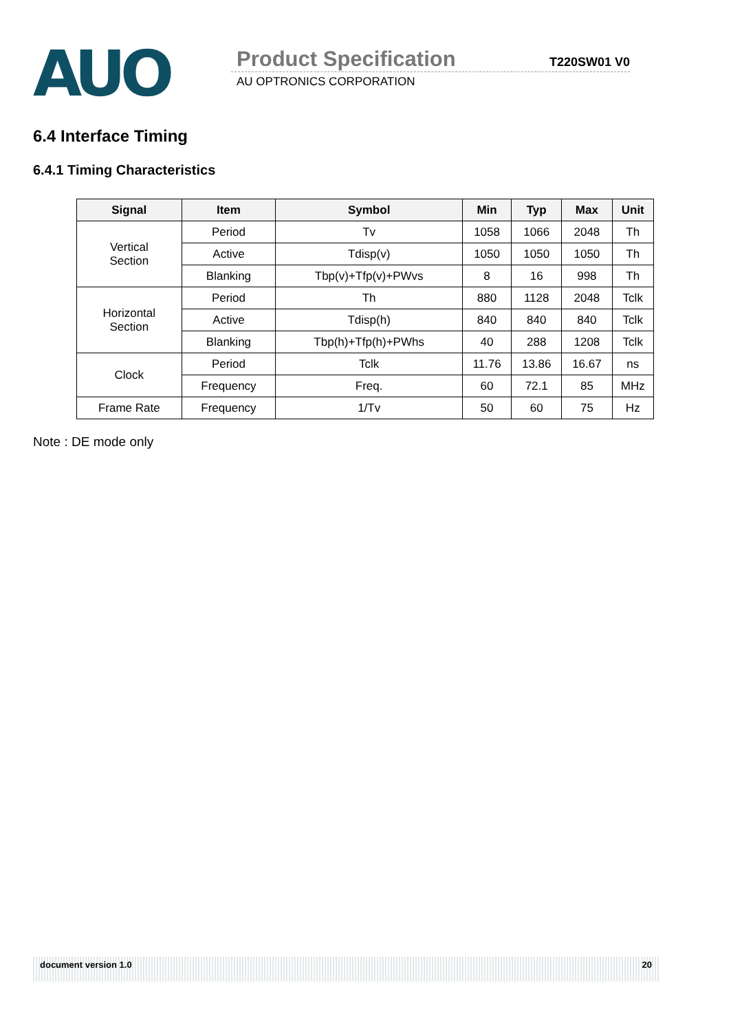AUO
Product Specification T220SW01 V0
AU OPTRONICS CORPORATION
6.4 Interface Timing
6.4.1 Timing Characteristics
| Signal | Item | Symbol | Min | Typ | Max | Unit |
| --- | --- | --- | --- | --- | --- | --- |
| Vertical Section | Period | Tv | 1058 | 1066 | 2048 | Th |
| | Active | Tdisp(v) | 1050 | 1050 | 1050 | Th |
| | Blanking | Tbp(v)+Tfp(v)+PWvs | 8 | 16 | 998 | Th |
| Horizontal Section | Period | Th | 880 | 1128 | 2048 | Tclk |
| | Active | Tdisp(h) | 840 | 840 | 840 | Tclk |
| | Blanking | Tbp(h)+Tfp(h)+PWhs | 40 | 288 | 1208 | Tclk |
| Clock | Period | Tclk | 11.76 | 13.86 | 16.67 | ns |
| | Frequency | Freq. | 60 | 72.1 | 85 | MHz |
| Frame Rate | Frequency | 1/Tv | 50 | 60 | 75 | Hz |
Note : DE mode only
document version 1.0 20